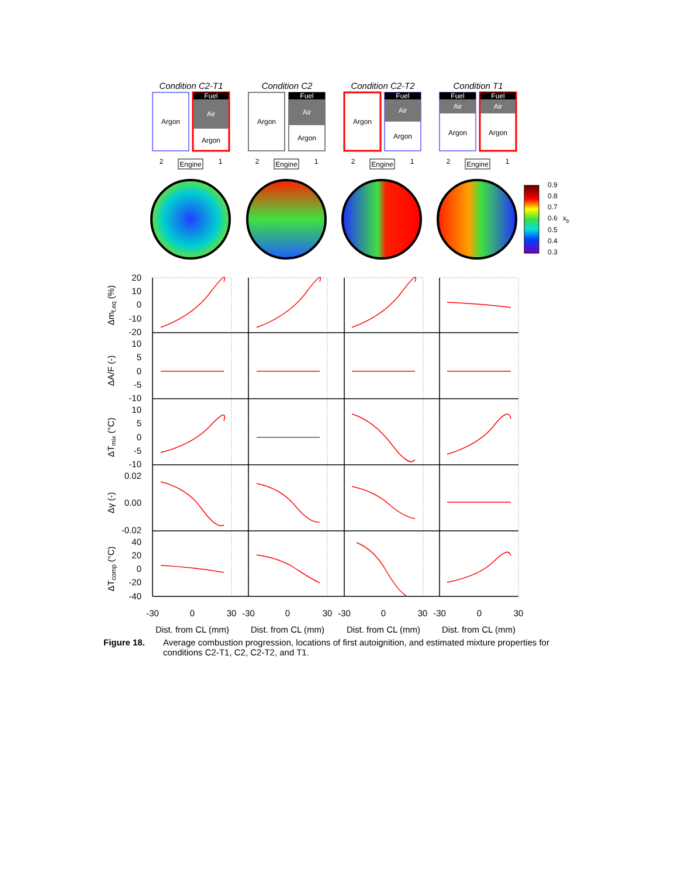Condition C2-T1
Condition C2
Condition C2-T2
Condition T1
Argon
Fuel
Air
Argon
Argon
Fuel
Air
Argon
Argon
Fuel
Air
Argon
Fuel
Air
Argon
Fuel
Air
Argon
Engine
2
1
Engine
2
1
Engine
2
1
Engine
2
1
0.9
0.8
0.7
0.6
0.5
0.4
0.3
xb
20
10
0
-10
-20
10
5
0
-5
-10
10
5
0
-5
-10
0.02
0.00
-0.02
40
20
0
-20
-40
-30
0
30
-30
0
30
-30
0
30
-30
0
30
Dist. from CL (mm)
Dist. from CL (mm)
Dist. from CL (mm)
Dist. from CL (mm)
Δmf,eq (%)
ΔA/F (-)
ΔTmix (°C)
Δγ (-)
ΔTcomp (°C)
Figure 18. Average combustion progression, locations of first autoignition, and estimated mixture properties for conditions C2-T1, C2, C2-T2, and T1.